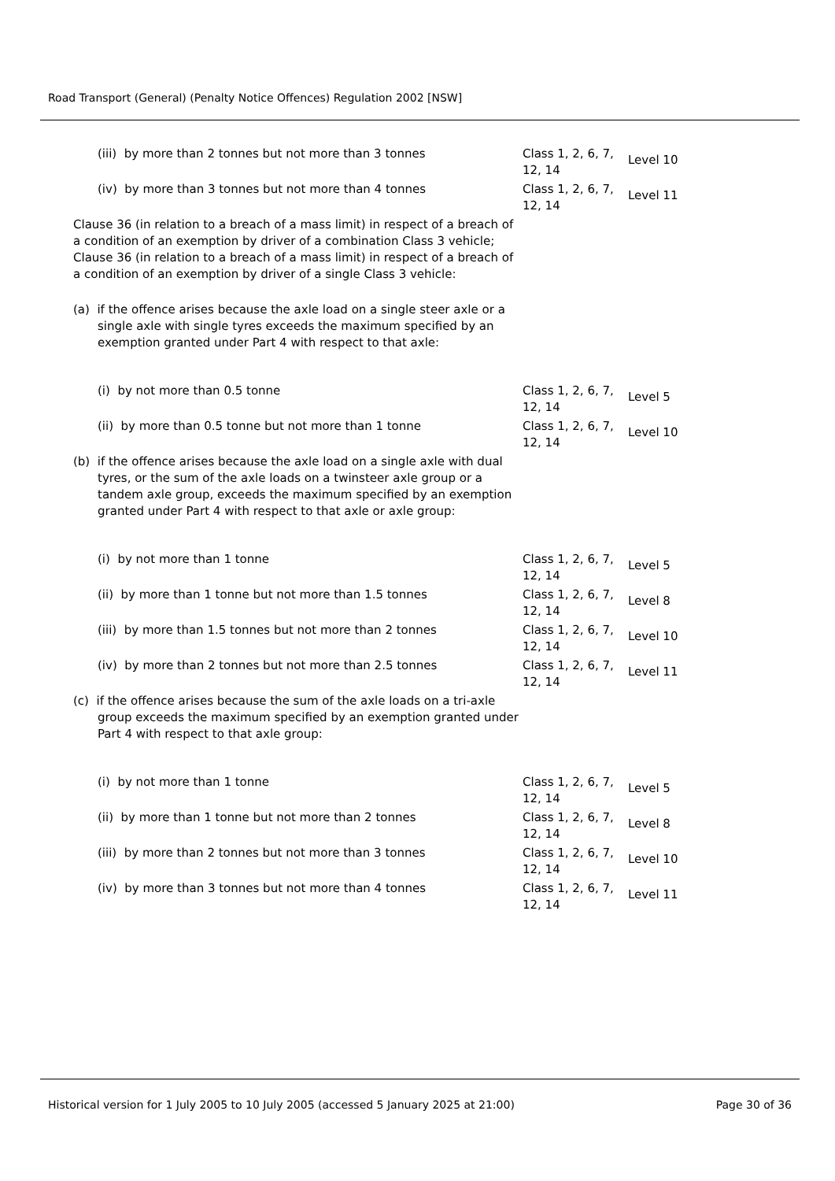Road Transport (General) (Penalty Notice Offences) Regulation 2002 [NSW]
| (iii) by more than 2 tonnes but not more than 3 tonnes | Class 1, 2, 6, 7, 12, 14 | Level 10 |
| (iv) by more than 3 tonnes but not more than 4 tonnes | Class 1, 2, 6, 7, 12, 14 | Level 11 |
| Clause 36 (in relation to a breach of a mass limit) in respect of a breach of a condition of an exemption by driver of a combination Class 3 vehicle; Clause 36 (in relation to a breach of a mass limit) in respect of a breach of a condition of an exemption by driver of a single Class 3 vehicle: | | |
| (a) if the offence arises because the axle load on a single steer axle or a single axle with single tyres exceeds the maximum specified by an exemption granted under Part 4 with respect to that axle: | | |
| (i) by not more than 0.5 tonne | Class 1, 2, 6, 7, 12, 14 | Level 5 |
| (ii) by more than 0.5 tonne but not more than 1 tonne | Class 1, 2, 6, 7, 12, 14 | Level 10 |
| (b) if the offence arises because the axle load on a single axle with dual tyres, or the sum of the axle loads on a twinsteer axle group or a tandem axle group, exceeds the maximum specified by an exemption granted under Part 4 with respect to that axle or axle group: | | |
| (i) by not more than 1 tonne | Class 1, 2, 6, 7, 12, 14 | Level 5 |
| (ii) by more than 1 tonne but not more than 1.5 tonnes | Class 1, 2, 6, 7, 12, 14 | Level 8 |
| (iii) by more than 1.5 tonnes but not more than 2 tonnes | Class 1, 2, 6, 7, 12, 14 | Level 10 |
| (iv) by more than 2 tonnes but not more than 2.5 tonnes | Class 1, 2, 6, 7, 12, 14 | Level 11 |
| (c) if the offence arises because the sum of the axle loads on a tri-axle group exceeds the maximum specified by an exemption granted under Part 4 with respect to that axle group: | | |
| (i) by not more than 1 tonne | Class 1, 2, 6, 7, 12, 14 | Level 5 |
| (ii) by more than 1 tonne but not more than 2 tonnes | Class 1, 2, 6, 7, 12, 14 | Level 8 |
| (iii) by more than 2 tonnes but not more than 3 tonnes | Class 1, 2, 6, 7, 12, 14 | Level 10 |
| (iv) by more than 3 tonnes but not more than 4 tonnes | Class 1, 2, 6, 7, 12, 14 | Level 11 |
Historical version for 1 July 2005 to 10 July 2005 (accessed 5 January 2025 at 21:00) Page 30 of 36